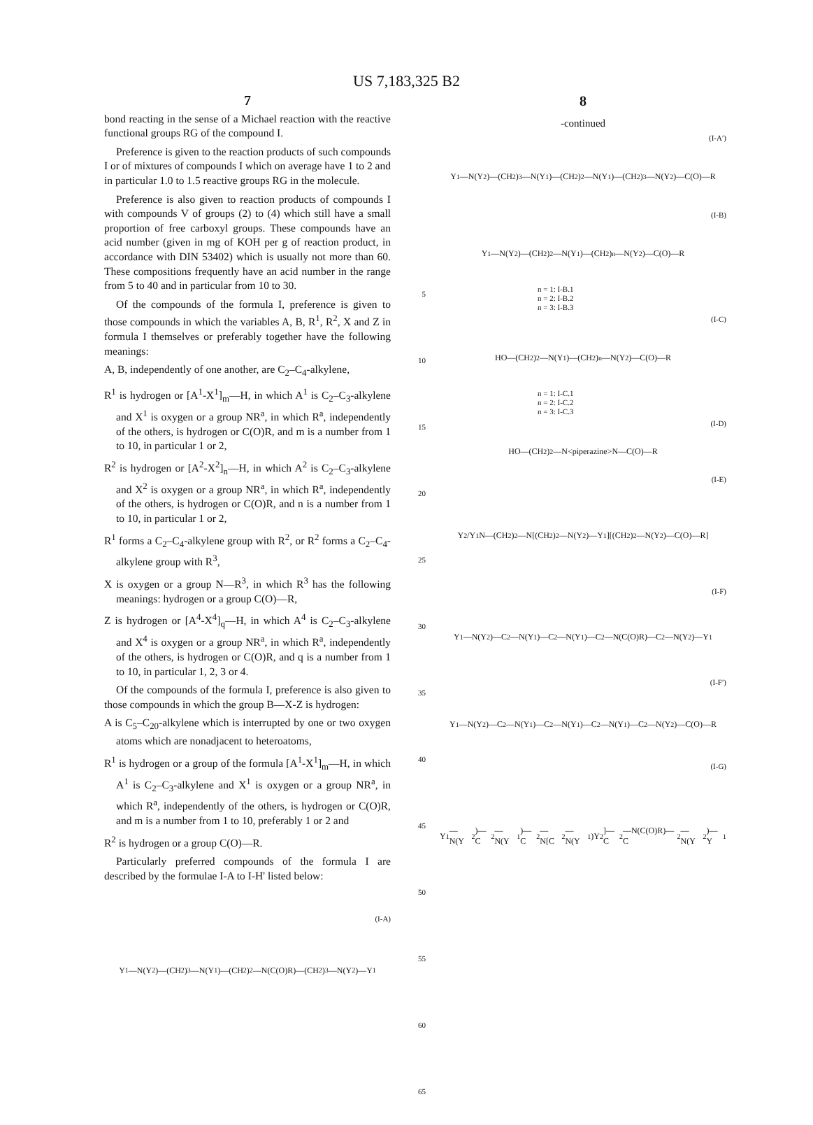US 7,183,325 B2
7
bond reacting in the sense of a Michael reaction with the reactive functional groups RG of the compound I.
Preference is given to the reaction products of such compounds I or of mixtures of compounds I which on average have 1 to 2 and in particular 1.0 to 1.5 reactive groups RG in the molecule.
Preference is also given to reaction products of compounds I with compounds V of groups (2) to (4) which still have a small proportion of free carboxyl groups. These compounds have an acid number (given in mg of KOH per g of reaction product, in accordance with DIN 53402) which is usually not more than 60. These compositions frequently have an acid number in the range from 5 to 40 and in particular from 10 to 30.
Of the compounds of the formula I, preference is given to those compounds in which the variables A, B, R<sup>1</sup>, R<sup>2</sup>, X and Z in formula I themselves or preferably together have the following meanings:
A, B, independently of one another, are C<sub>2</sub>–C<sub>4</sub>-alkylene,
R<sup>1</sup> is hydrogen or [A<sup>1</sup>-X<sup>1</sup>]<sub>m</sub>—H, in which A<sup>1</sup> is C<sub>2</sub>–C<sub>3</sub>-alkylene and X<sup>1</sup> is oxygen or a group NR<sup>a</sup>, in which R<sup>a</sup>, independently of the others, is hydrogen or C(O)R, and m is a number from 1 to 10, in particular 1 or 2,
R<sup>2</sup> is hydrogen or [A<sup>2</sup>-X<sup>2</sup>]<sub>n</sub>—H, in which A<sup>2</sup> is C<sub>2</sub>–C<sub>3</sub>-alkylene and X<sup>2</sup> is oxygen or a group NR<sup>a</sup>, in which R<sup>a</sup>, independently of the others, is hydrogen or C(O)R, and n is a number from 1 to 10, in particular 1 or 2,
R<sup>1</sup> forms a C<sub>2</sub>–C<sub>4</sub>-alkylene group with R<sup>2</sup>, or R<sup>2</sup> forms a C<sub>2</sub>–C<sub>4</sub>-alkylene group with R<sup>3</sup>,
X is oxygen or a group N—R<sup>3</sup>, in which R<sup>3</sup> has the following meanings: hydrogen or a group C(O)—R,
Z is hydrogen or [A<sup>4</sup>-X<sup>4</sup>]<sub>q</sub>—H, in which A<sup>4</sup> is C<sub>2</sub>–C<sub>3</sub>-alkylene and X<sup>4</sup> is oxygen or a group NR<sup>a</sup>, in which R<sup>a</sup>, independently of the others, is hydrogen or C(O)R, and q is a number from 1 to 10, in particular 1, 2, 3 or 4.
Of the compounds of the formula I, preference is also given to those compounds in which the group B—X-Z is hydrogen:
A is C<sub>5</sub>–C<sub>20</sub>-alkylene which is interrupted by one or two oxygen atoms which are nonadjacent to heteroatoms,
R<sup>1</sup> is hydrogen or a group of the formula [A<sup>1</sup>-X<sup>1</sup>]<sub>m</sub>—H, in which A<sup>1</sup> is C<sub>2</sub>–C<sub>3</sub>-alkylene and X<sup>1</sup> is oxygen or a group NR<sup>a</sup>, in which R<sup>a</sup>, independently of the others, is hydrogen or C(O)R, and m is a number from 1 to 10, preferably 1 or 2 and
R<sup>2</sup> is hydrogen or a group C(O)—R.
Particularly preferred compounds of the formula I are described by the formulae I-A to I-H' listed below:
(I-A)
Y<sup>1</sup>—N(Y<sup>2</sup>)—(CH<sub>2</sub>)<sub>3</sub>—N(Y<sup>1</sup>)—(CH<sub>2</sub>)<sub>2</sub>—N(C(O)R)—(CH<sub>2</sub>)<sub>3</sub>—N(Y<sup>2</sup>)—Y<sup>1</sup>
5
10
15
20
25
30
35
40
45
50
55
60
65
8
-continued
(I-A′)
Y<sup>1</sup>—N(Y<sup>2</sup>)—(CH<sub>2</sub>)<sub>3</sub>—N(Y<sup>1</sup>)—(CH<sub>2</sub>)<sub>2</sub>—N(Y<sup>1</sup>)—(CH<sub>2</sub>)<sub>3</sub>—N(Y<sup>2</sup>)—C(O)—R
(I-B)
Y<sup>1</sup>—N(Y<sup>2</sup>)—(CH<sub>2</sub>)<sub>2</sub>—N(Y<sup>1</sup>)—(CH<sub>2</sub>)<sub>n</sub>—N(Y<sup>2</sup>)—C(O)—R
n = 1: I-B.1
n = 2: I-B.2
n = 3: I-B.3
(I-C)
HO—(CH<sub>2</sub>)<sub>2</sub>—N(Y<sup>1</sup>)—(CH<sub>2</sub>)<sub>n</sub>—N(Y<sup>2</sup>)—C(O)—R
n = 1: I-C.1
n = 2: I-C.2
n = 3: I-C.3
(I-D)
HO—(CH<sub>2</sub>)<sub>2</sub>—N<piperazine>N—C(O)—R
(I-E)
Y<sup>2</sup>/Y<sup>1</sup>N—(CH<sub>2</sub>)<sub>2</sub>—N[(CH<sub>2</sub>)<sub>2</sub>—N(Y<sup>2</sup>)—Y<sup>1</sup>][(CH<sub>2</sub>)<sub>2</sub>—N(Y<sup>2</sup>)—C(O)—R]
(I-F)
Y<sup>1</sup>—N(Y<sup>2</sup>)—C<sub>2</sub>—N(Y<sup>1</sup>)—C<sub>2</sub>—N(Y<sup>1</sup>)—C<sub>2</sub>—N(C(O)R)—C<sub>2</sub>—N(Y<sup>2</sup>)—Y<sup>1</sup>
(I-F′)
Y<sup>1</sup>—N(Y<sup>2</sup>)—C<sub>2</sub>—N(Y<sup>1</sup>)—C<sub>2</sub>—N(Y<sup>1</sup>)—C<sub>2</sub>—N(Y<sup>1</sup>)—C<sub>2</sub>—N(Y<sup>2</sup>)—C(O)—R
(I-G)
Y<sup>1</sup>—N(Y<sup>2</sup>)—C<sub>2</sub>—N(Y<sup>1</sup>)—C<sub>2</sub>—N[C<sub>2</sub>—N(Y<sup>1</sup>)Y<sup>2</sup>]—C<sub>2</sub>—N(C(O)R)—C<sub>2</sub>—N(Y<sup>2</sup>)—Y<sup>1</sup>